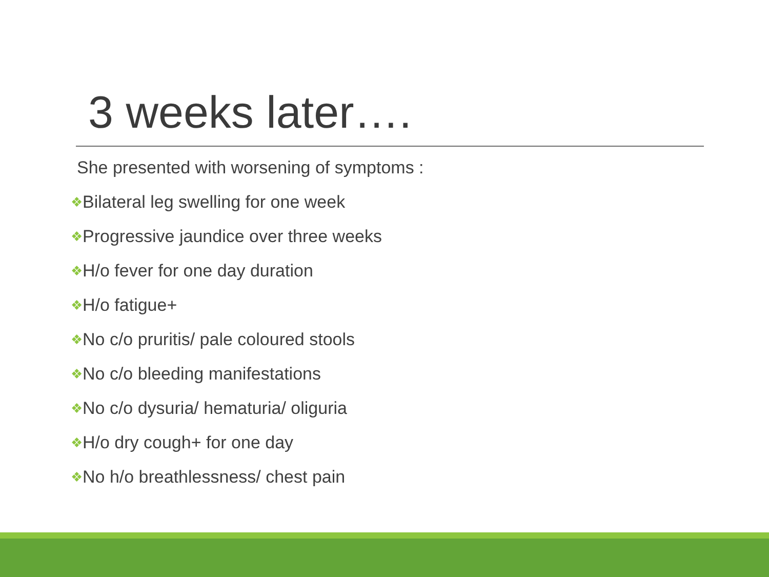3 weeks later….
She presented with worsening of symptoms :
❖Bilateral leg swelling for one week
❖Progressive jaundice over three weeks
❖H/o fever for one day duration
❖H/o fatigue+
❖No c/o pruritis/ pale coloured stools
❖No c/o bleeding manifestations
❖No c/o dysuria/ hematuria/ oliguria
❖H/o dry cough+ for one day
❖No h/o breathlessness/ chest pain